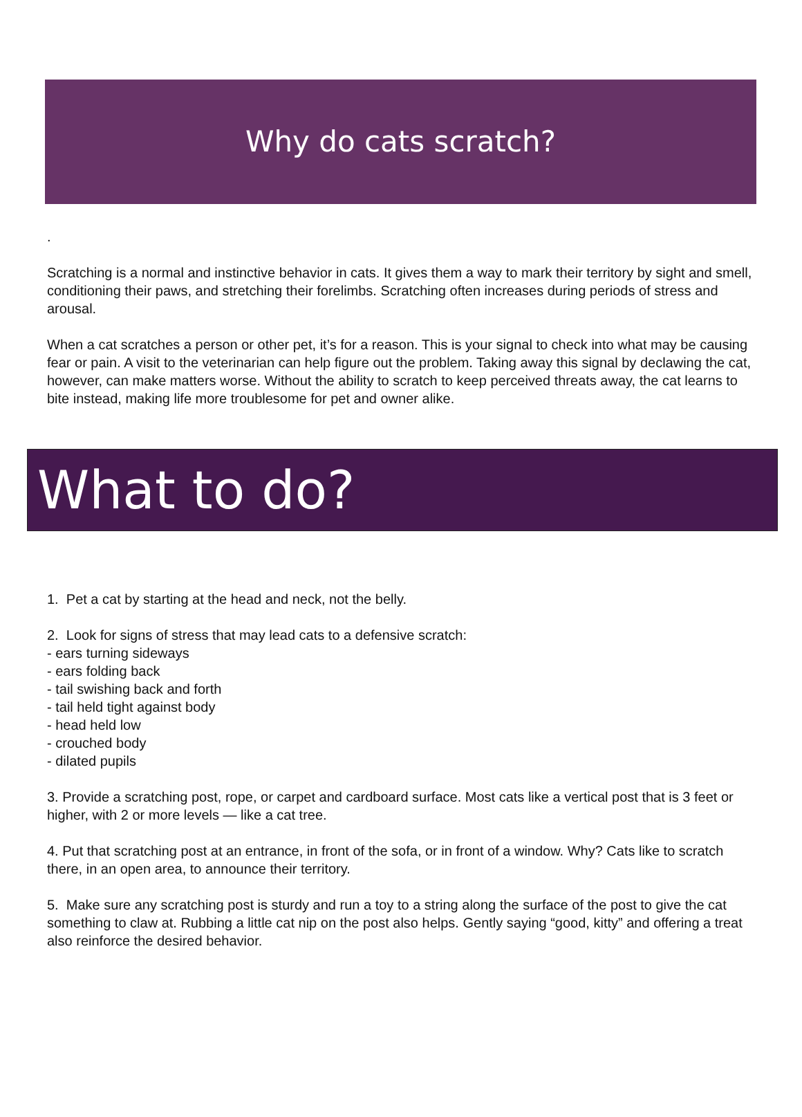Why do cats scratch?
.
Scratching is a normal and instinctive behavior in cats. It gives them a way to mark their territory by sight and smell, conditioning their paws, and stretching their forelimbs. Scratching often increases during periods of stress and arousal.
When a cat scratches a person or other pet, it’s for a reason. This is your signal to check into what may be causing fear or pain. A visit to the veterinarian can help figure out the problem. Taking away this signal by declawing the cat, however, can make matters worse. Without the ability to scratch to keep perceived threats away, the cat learns to bite instead, making life more troublesome for pet and owner alike.
What to do?
1. Pet a cat by starting at the head and neck, not the belly.
2. Look for signs of stress that may lead cats to a defensive scratch:
- ears turning sideways
- ears folding back
- tail swishing back and forth
- tail held tight against body
- head held low
- crouched body
- dilated pupils
3. Provide a scratching post, rope, or carpet and cardboard surface. Most cats like a vertical post that is 3 feet or higher, with 2 or more levels — like a cat tree.
4. Put that scratching post at an entrance, in front of the sofa, or in front of a window. Why? Cats like to scratch there, in an open area, to announce their territory.
5. Make sure any scratching post is sturdy and run a toy to a string along the surface of the post to give the cat something to claw at. Rubbing a little cat nip on the post also helps. Gently saying “good, kitty” and offering a treat also reinforce the desired behavior.